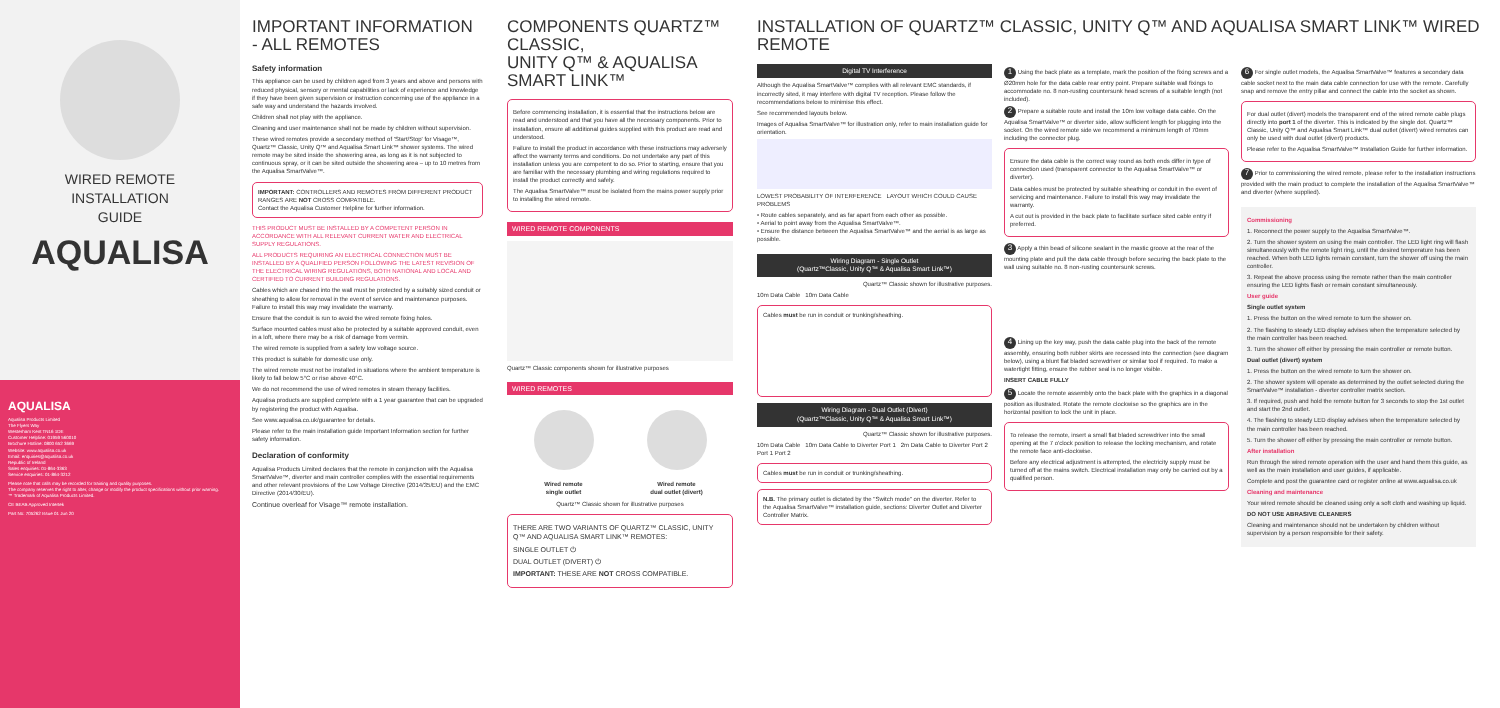WIRED REMOTE
INSTALLATION
GUIDE
AQUALISA
AQUALISA
Aqualisa Products Limited
The Flyers Way
Westerham Kent TN16 1DE
Customer Helpline: 01959 560010
Brochure Hotline: 0800 652 3669
Website: www.aqualisa.co.uk
Email: enquiries@aqualisa.co.uk
Republic of Ireland
Sales enquiries: 01-864-3363
Service enquiries: 01-864-3212
Please note that calls may be recorded for training and quality purposes.
The company reserves the right to alter, change or modify the product specifications without prior warning.
™ Trademark of Aqualisa Products Limited.
CE BEAB Approved Intertek
Part No: 705262 Issue 01 Jun 20
IMPORTANT INFORMATION
- ALL REMOTES
Safety information
This appliance can be used by children aged from 3 years and above and persons with reduced physical, sensory or mental capabilities or lack of experience and knowledge if they have been given supervision or instruction concerning use of the appliance in a safe way and understand the hazards involved.
Children shall not play with the appliance.
Cleaning and user maintenance shall not be made by children without supervision.
These wired remotes provide a secondary method of 'Start/Stop' for Visage™, Quartz™ Classic, Unity Q™ and Aqualisa Smart Link™ shower systems. The wired remote may be sited inside the showering area, as long as it is not subjected to continuous spray, or it can be sited outside the showering area – up to 10 metres from the Aqualisa SmartValve™.
IMPORTANT: CONTROLLERS AND REMOTES FROM DIFFERENT PRODUCT RANGES ARE NOT CROSS COMPATIBLE.
Contact the Aqualisa Customer Helpline for further information.
THIS PRODUCT MUST BE INSTALLED BY A COMPETENT PERSON IN ACCORDANCE WITH ALL RELEVANT CURRENT WATER AND ELECTRICAL SUPPLY REGULATIONS.
ALL PRODUCTS REQUIRING AN ELECTRICAL CONNECTION MUST BE INSTALLED BY A QUALIFIED PERSON FOLLOWING THE LATEST REVISION OF THE ELECTRICAL WIRING REGULATIONS, BOTH NATIONAL AND LOCAL AND CERTIFIED TO CURRENT BUILDING REGULATIONS.
Cables which are chased into the wall must be protected by a suitably sized conduit or sheathing to allow for removal in the event of service and maintenance purposes. Failure to install this way may invalidate the warranty.
Ensure that the conduit is run to avoid the wired remote fixing holes.
Surface mounted cables must also be protected by a suitable approved conduit, even in a loft, where there may be a risk of damage from vermin.
The wired remote is supplied from a safety low voltage source.
This product is suitable for domestic use only.
The wired remote must not be installed in situations where the ambient temperature is likely to fall below 5°C or rise above 40°C.
We do not recommend the use of wired remotes in steam therapy facilities.
Aqualisa products are supplied complete with a 1 year guarantee that can be upgraded by registering the product with Aqualisa.
See www.aqualisa.co.uk/guarantee for details.
Please refer to the main installation guide Important Information section for further safety information.
Declaration of conformity
Aqualisa Products Limited declares that the remote in conjunction with the Aqualisa SmartValve™, diverter and main controller complies with the essential requirements and other relevant provisions of the Low Voltage Directive (2014/35/EU) and the EMC Directive (2014/30/EU).
Continue overleaf for Visage™ remote installation.
COMPONENTS QUARTZ™ CLASSIC,
UNITY Q™ & AQUALISA SMART LINK™
Before commencing installation, it is essential that the instructions below are read and understood and that you have all the necessary components. Prior to installation, ensure all additional guides supplied with this product are read and understood.
Failure to install the product in accordance with these instructions may adversely affect the warranty terms and conditions. Do not undertake any part of this installation unless you are competent to do so. Prior to starting, ensure that you are familiar with the necessary plumbing and wiring regulations required to install the product correctly and safely.
The Aqualisa SmartValve™ must be isolated from the mains power supply prior to installing the wired remote.
WIRED REMOTE COMPONENTS
Quartz™ Classic components shown for illustrative purposes
WIRED REMOTES
Wired remote
single outlet
Wired remote
dual outlet (divert)
Quartz™ Classic shown for illustrative purposes
THERE ARE TWO VARIANTS OF QUARTZ™ CLASSIC, UNITY Q™ AND AQUALISA SMART LINK™ REMOTES:
SINGLE OUTLET ⏻
DUAL OUTLET (DIVERT) ⏻
IMPORTANT: THESE ARE NOT CROSS COMPATIBLE.
INSTALLATION OF QUARTZ™ CLASSIC, UNITY Q™ AND AQUALISA SMART LINK™ WIRED REMOTE
Digital TV Interference
Although the Aqualisa SmartValve™ complies with all relevant EMC standards, if incorrectly sited, it may interfere with digital TV reception. Please follow the recommendations below to minimise this effect.
See recommended layouts below.
Images of Aqualisa SmartValve™ for illustration only, refer to main installation guide for orientation.
LOWEST PROBABILITY OF INTERFERENCE LAYOUT WHICH COULD CAUSE PROBLEMS
• Route cables separately, and as far apart from each other as possible.
• Aerial to point away from the Aqualisa SmartValve™.
• Ensure the distance between the Aqualisa SmartValve™ and the aerial is as large as possible.
Wiring Diagram - Single Outlet
(Quartz™Classic, Unity Q™ & Aqualisa Smart Link™)
Quartz™ Classic shown for illustrative purposes.
10m Data Cable 10m Data Cable
Cables must be run in conduit or trunking/sheathing.
Wiring Diagram - Dual Outlet (Divert)
(Quartz™Classic, Unity Q™ & Aqualisa Smart Link™)
Quartz™ Classic shown for illustrative purposes.
10m Data Cable 10m Data Cable to Diverter Port 1 2m Data Cable to Diverter Port 2 Port 1 Port 2
Cables must be run in conduit or trunking/sheathing.
N.B. The primary outlet is dictated by the "Switch mode" on the diverter. Refer to the Aqualisa SmartValve™ installation guide, sections: Diverter Outlet and Diverter Controller Matrix.
1 Using the back plate as a template, mark the position of the fixing screws and a Ø20mm hole for the data cable rear entry point. Prepare suitable wall fixings to accommodate no. 8 non-rusting countersunk head screws of a suitable length (not included).
2 Prepare a suitable route and install the 10m low voltage data cable. On the Aqualisa SmartValve™ or diverter side, allow sufficient length for plugging into the socket. On the wired remote side we recommend a minimum length of 70mm including the connector plug.
Ensure the data cable is the correct way round as both ends differ in type of connection used (transparent connector to the Aqualisa SmartValve™ or diverter).
Data cables must be protected by suitable sheathing or conduit in the event of servicing and maintenance. Failure to install this way may invalidate the warranty.
A cut out is provided in the back plate to facilitate surface sited cable entry if preferred.
3 Apply a thin bead of silicone sealant in the mastic groove at the rear of the mounting plate and pull the data cable through before securing the back plate to the wall using suitable no. 8 non-rusting countersunk screws.
4 Lining up the key way, push the data cable plug into the back of the remote assembly, ensuring both rubber skirts are recessed into the connection (see diagram below), using a blunt flat bladed screwdriver or similar tool if required. To make a watertight fitting, ensure the rubber seal is no longer visible.
INSERT CABLE FULLY
5 Locate the remote assembly onto the back plate with the graphics in a diagonal position as illustrated. Rotate the remote clockwise so the graphics are in the horizontal position to lock the unit in place.
To release the remote, insert a small flat bladed screwdriver into the small opening at the 7 o'clock position to release the locking mechanism, and rotate the remote face anti-clockwise.
Before any electrical adjustment is attempted, the electricity supply must be turned off at the mains switch. Electrical installation may only be carried out by a qualified person.
6 For single outlet models, the Aqualisa SmartValve™ features a secondary data cable socket next to the main data cable connection for use with the remote. Carefully snap and remove the entry pillar and connect the cable into the socket as shown.
For dual outlet (divert) models the transparent end of the wired remote cable plugs directly into port 1 of the diverter. This is indicated by the single dot. Quartz™ Classic, Unity Q™ and Aqualisa Smart Link™ dual outlet (divert) wired remotes can only be used with dual outlet (divert) products.
Please refer to the Aqualisa SmartValve™ Installation Guide for further information.
7 Prior to commissioning the wired remote, please refer to the installation instructions provided with the main product to complete the installation of the Aqualisa SmartValve™ and diverter (where supplied).
Commissioning
1. Reconnect the power supply to the Aqualisa SmartValve™.
2. Turn the shower system on using the main controller. The LED light ring will flash simultaneously with the remote light ring, until the desired temperature has been reached. When both LED lights remain constant, turn the shower off using the main controller.
3. Repeat the above process using the remote rather than the main controller ensuring the LED lights flash or remain constant simultaneously.
User guide
Single outlet system
1. Press the button on the wired remote to turn the shower on.
2. The flashing to steady LED display advises when the temperature selected by the main controller has been reached.
3. Turn the shower off either by pressing the main controller or remote button.
Dual outlet (divert) system
1. Press the button on the wired remote to turn the shower on.
2. The shower system will operate as determined by the outlet selected during the SmartValve™ installation - diverter controller matrix section.
3. If required, push and hold the remote button for 3 seconds to stop the 1st outlet and start the 2nd outlet.
4. The flashing to steady LED display advises when the temperature selected by the main controller has been reached.
5. Turn the shower off either by pressing the main controller or remote button.
After installation
Run through the wired remote operation with the user and hand them this guide, as well as the main installation and user guides, if applicable.
Complete and post the guarantee card or register online at www.aqualisa.co.uk
Cleaning and maintenance
Your wired remote should be cleaned using only a soft cloth and washing up liquid.
DO NOT USE ABRASIVE CLEANERS
Cleaning and maintenance should not be undertaken by children without supervision by a person responsible for their safety.